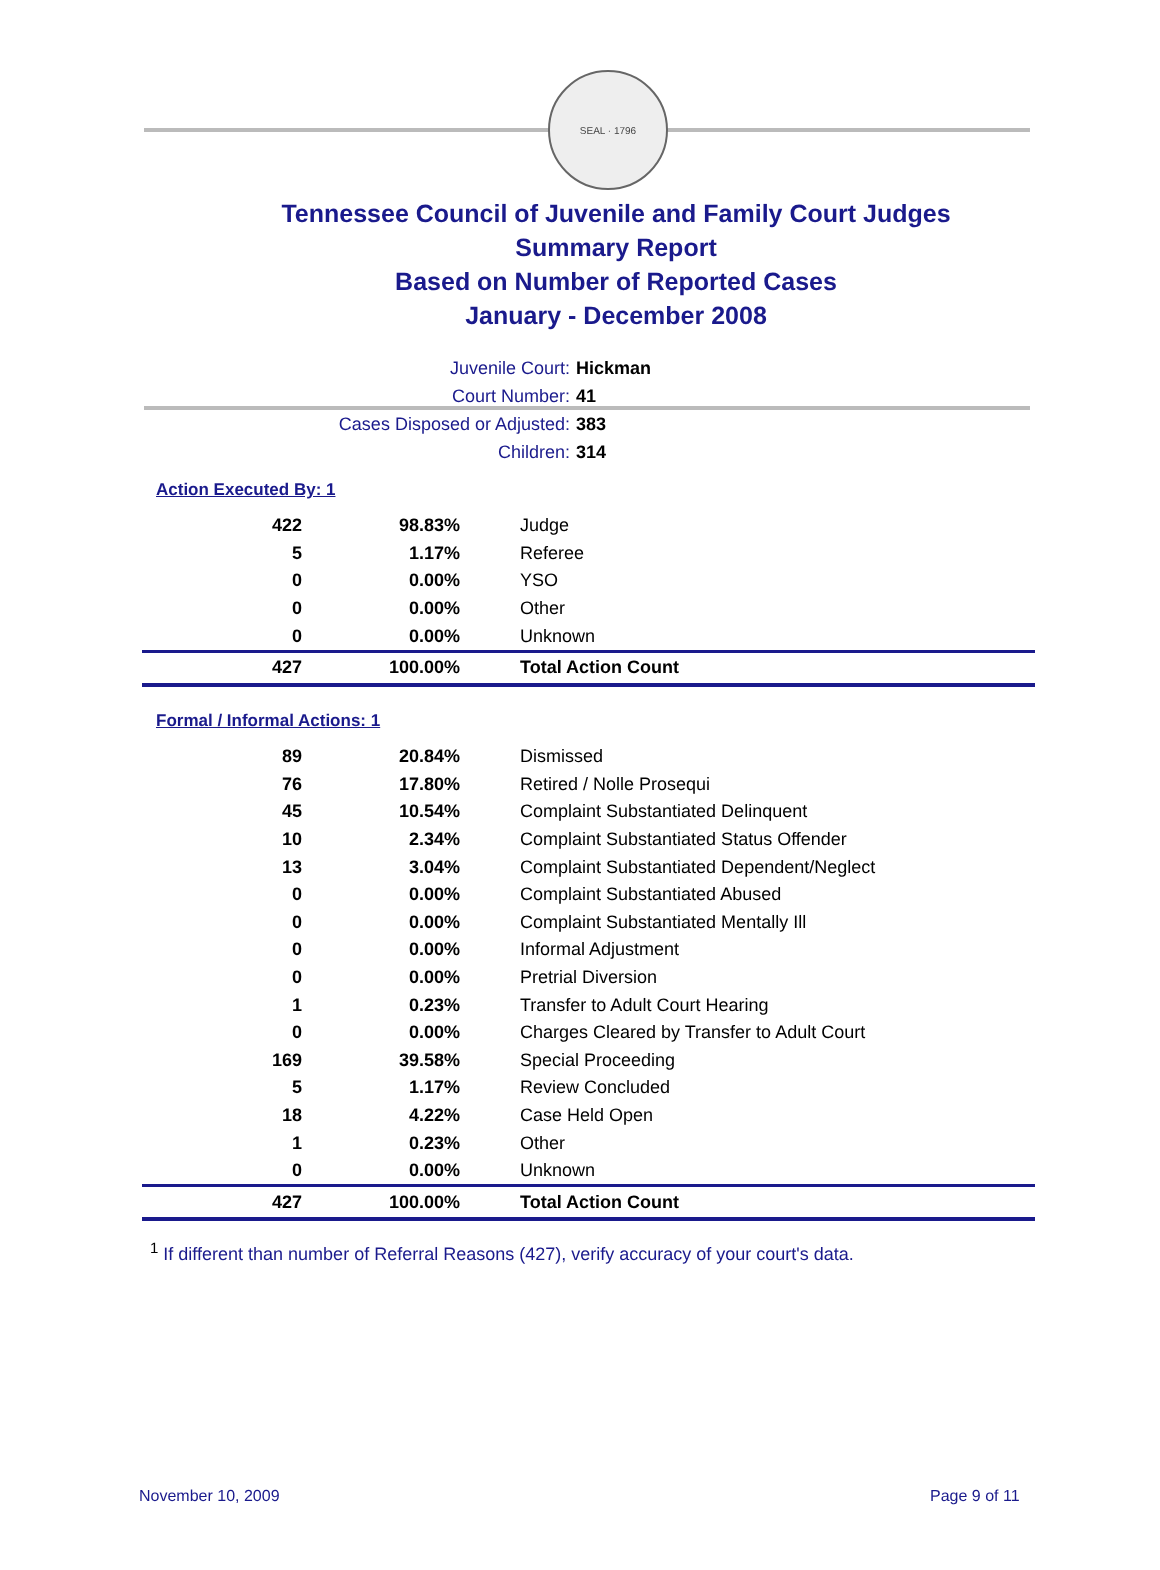SEAL · 1796
Tennessee Council of Juvenile and Family Court Judges
Summary Report
Based on Number of Reported Cases
January - December 2008
Juvenile Court: Hickman
Court Number: 41
Cases Disposed or Adjusted: 383
Children: 314
Action Executed By: 1
| 422 | 98.83% | Judge |
| 5 | 1.17% | Referee |
| 0 | 0.00% | YSO |
| 0 | 0.00% | Other |
| 0 | 0.00% | Unknown |
| 427 | 100.00% | Total Action Count |
Formal / Informal Actions: 1
| 89 | 20.84% | Dismissed |
| 76 | 17.80% | Retired / Nolle Prosequi |
| 45 | 10.54% | Complaint Substantiated Delinquent |
| 10 | 2.34% | Complaint Substantiated Status Offender |
| 13 | 3.04% | Complaint Substantiated Dependent/Neglect |
| 0 | 0.00% | Complaint Substantiated Abused |
| 0 | 0.00% | Complaint Substantiated Mentally Ill |
| 0 | 0.00% | Informal Adjustment |
| 0 | 0.00% | Pretrial Diversion |
| 1 | 0.23% | Transfer to Adult Court Hearing |
| 0 | 0.00% | Charges Cleared by Transfer to Adult Court |
| 169 | 39.58% | Special Proceeding |
| 5 | 1.17% | Review Concluded |
| 18 | 4.22% | Case Held Open |
| 1 | 0.23% | Other |
| 0 | 0.00% | Unknown |
| 427 | 100.00% | Total Action Count |
<sup>1</sup> If different than number of Referral Reasons (427), verify accuracy of your court's data.
November 10, 2009 Page 9 of 11